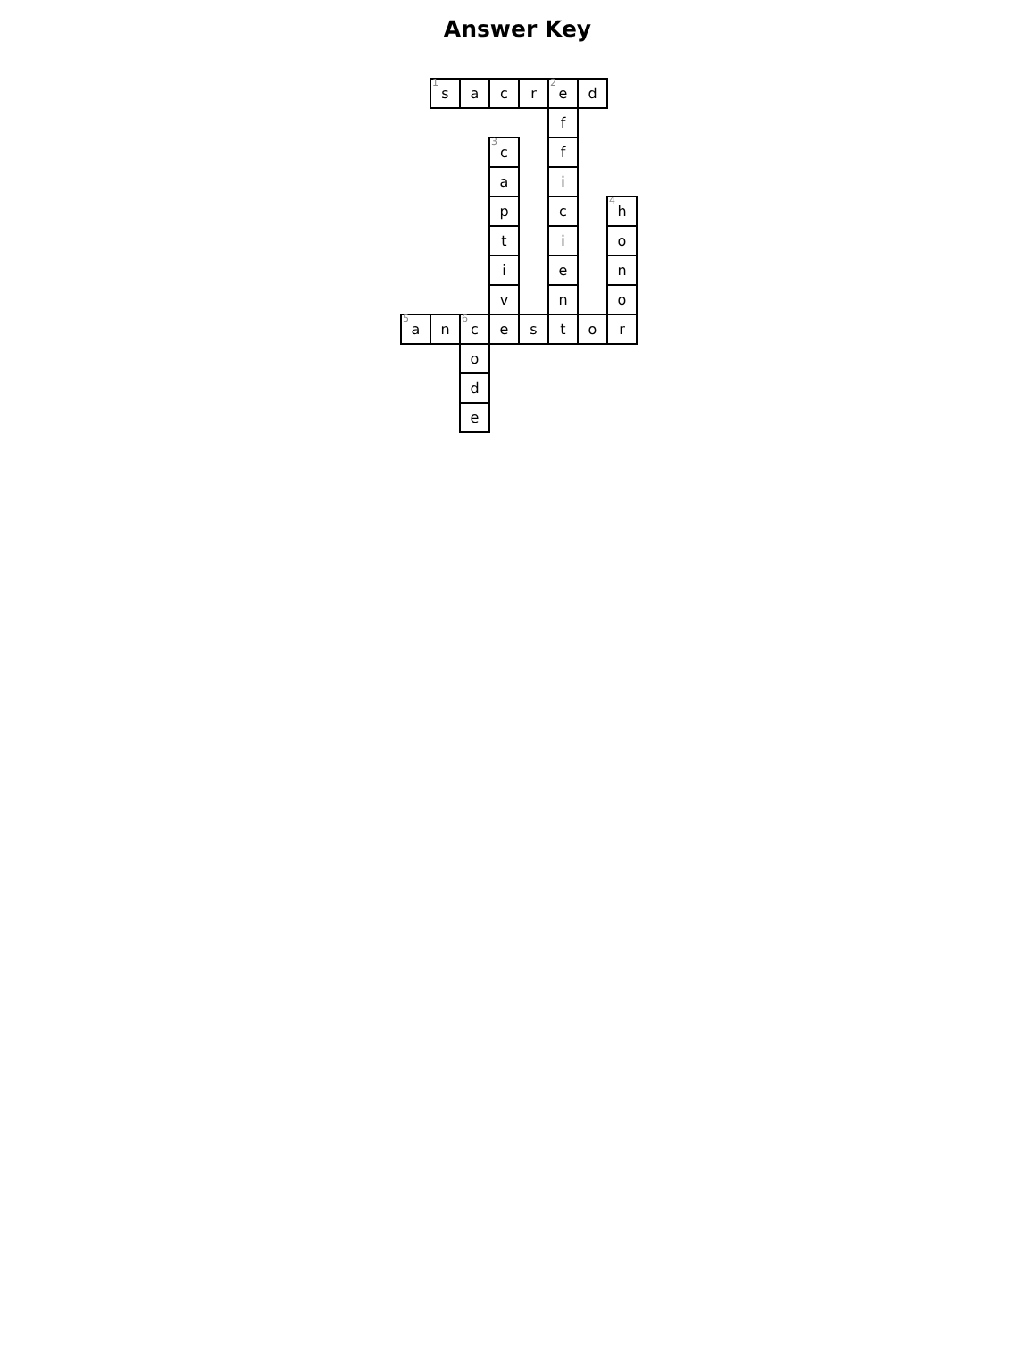Answer Key
| | <sup>1</sup> s | a | c | r | <sup>2</sup> e | d | |
| | | | | | f | | |
| | | | <sup>3</sup> c | | f | | |
| | | | a | | i | | |
| | | | p | | c | | <sup>4</sup> h |
| | | | t | | i | | o |
| | | | i | | e | | n |
| | | | v | | n | | o |
| <sup>5</sup> a | n | <sup>6</sup> c | e | s | t | o | r |
| | | o | | | | | |
| | | d | | | | | |
| | | e | | | | | |